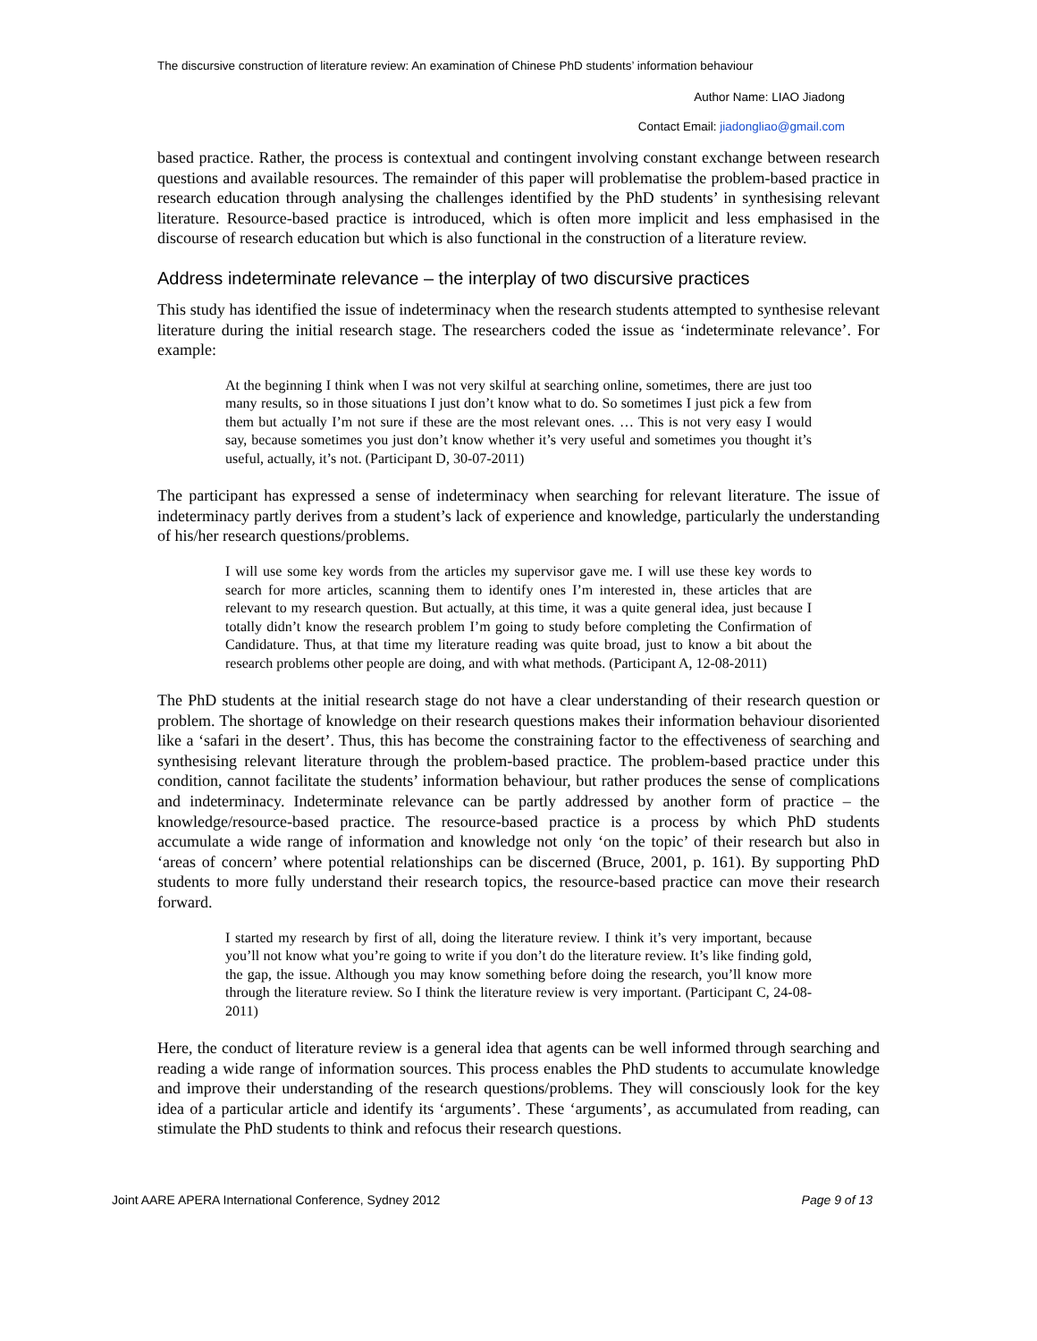The discursive construction of literature review: An examination of Chinese PhD students’ information behaviour
Author Name: LIAO Jiadong
Contact Email: jiadongliao@gmail.com
based practice. Rather, the process is contextual and contingent involving constant exchange between research questions and available resources. The remainder of this paper will problematise the problem-based practice in research education through analysing the challenges identified by the PhD students’ in synthesising relevant literature. Resource-based practice is introduced, which is often more implicit and less emphasised in the discourse of research education but which is also functional in the construction of a literature review.
Address indeterminate relevance – the interplay of two discursive practices
This study has identified the issue of indeterminacy when the research students attempted to synthesise relevant literature during the initial research stage. The researchers coded the issue as ‘indeterminate relevance’. For example:
At the beginning I think when I was not very skilful at searching online, sometimes, there are just too many results, so in those situations I just don’t know what to do. So sometimes I just pick a few from them but actually I’m not sure if these are the most relevant ones. … This is not very easy I would say, because sometimes you just don’t know whether it’s very useful and sometimes you thought it’s useful, actually, it’s not. (Participant D, 30-07-2011)
The participant has expressed a sense of indeterminacy when searching for relevant literature. The issue of indeterminacy partly derives from a student’s lack of experience and knowledge, particularly the understanding of his/her research questions/problems.
I will use some key words from the articles my supervisor gave me. I will use these key words to search for more articles, scanning them to identify ones I’m interested in, these articles that are relevant to my research question. But actually, at this time, it was a quite general idea, just because I totally didn’t know the research problem I’m going to study before completing the Confirmation of Candidature. Thus, at that time my literature reading was quite broad, just to know a bit about the research problems other people are doing, and with what methods. (Participant A, 12-08-2011)
The PhD students at the initial research stage do not have a clear understanding of their research question or problem. The shortage of knowledge on their research questions makes their information behaviour disoriented like a ‘safari in the desert’. Thus, this has become the constraining factor to the effectiveness of searching and synthesising relevant literature through the problem-based practice. The problem-based practice under this condition, cannot facilitate the students’ information behaviour, but rather produces the sense of complications and indeterminacy. Indeterminate relevance can be partly addressed by another form of practice – the knowledge/resource-based practice. The resource-based practice is a process by which PhD students accumulate a wide range of information and knowledge not only ‘on the topic’ of their research but also in ‘areas of concern’ where potential relationships can be discerned (Bruce, 2001, p. 161). By supporting PhD students to more fully understand their research topics, the resource-based practice can move their research forward.
I started my research by first of all, doing the literature review. I think it’s very important, because you’ll not know what you’re going to write if you don’t do the literature review. It’s like finding gold, the gap, the issue. Although you may know something before doing the research, you’ll know more through the literature review. So I think the literature review is very important. (Participant C, 24-08-2011)
Here, the conduct of literature review is a general idea that agents can be well informed through searching and reading a wide range of information sources. This process enables the PhD students to accumulate knowledge and improve their understanding of the research questions/problems. They will consciously look for the key idea of a particular article and identify its ‘arguments’. These ‘arguments’, as accumulated from reading, can stimulate the PhD students to think and refocus their research questions.
Joint AARE APERA International Conference, Sydney 2012 Page 9 of 13